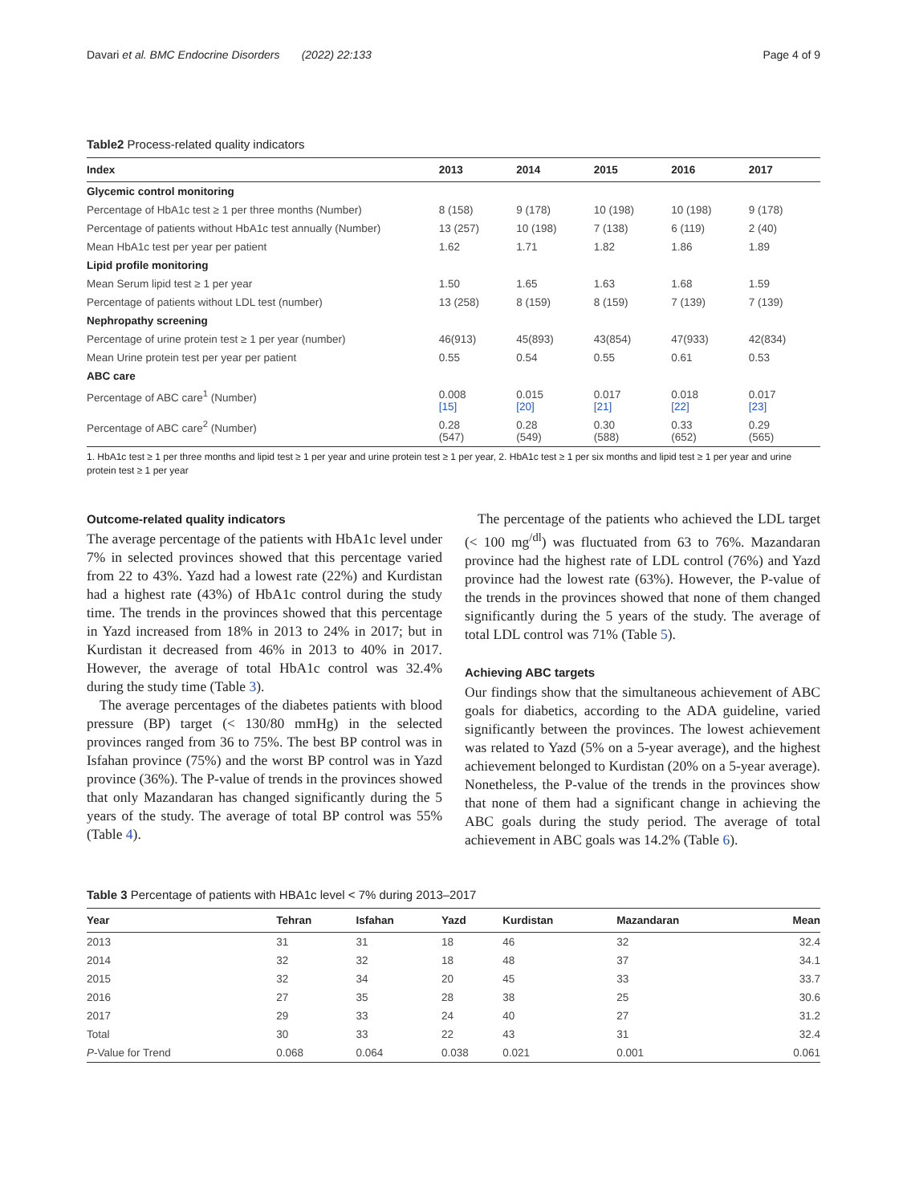Davari et al. BMC Endocrine Disorders (2022) 22:133 Page 4 of 9
Table2 Process-related quality indicators
| Index | 2013 | 2014 | 2015 | 2016 | 2017 |
| --- | --- | --- | --- | --- | --- |
| Glycemic control monitoring | | | | | |
| Percentage of HbA1c test ≥ 1 per three months (Number) | 8 (158) | 9 (178) | 10 (198) | 10 (198) | 9 (178) |
| Percentage of patients without HbA1c test annually (Number) | 13 (257) | 10 (198) | 7 (138) | 6 (119) | 2 (40) |
| Mean HbA1c test per year per patient | 1.62 | 1.71 | 1.82 | 1.86 | 1.89 |
| Lipid profile monitoring | | | | | |
| Mean Serum lipid test ≥ 1 per year | 1.50 | 1.65 | 1.63 | 1.68 | 1.59 |
| Percentage of patients without LDL test (number) | 13 (258) | 8 (159) | 8 (159) | 7 (139) | 7 (139) |
| Nephropathy screening | | | | | |
| Percentage of urine protein test ≥ 1 per year (number) | 46(913) | 45(893) | 43(854) | 47(933) | 42(834) |
| Mean Urine protein test per year per patient | 0.55 | 0.54 | 0.55 | 0.61 | 0.53 |
| ABC care | | | | | |
| Percentage of ABC care<sup>1</sup> (Number) | 0.008 [15] | 0.015 [20] | 0.017 [21] | 0.018 [22] | 0.017 [23] |
| Percentage of ABC care<sup>2</sup> (Number) | 0.28 (547) | 0.28 (549) | 0.30 (588) | 0.33 (652) | 0.29 (565) |
1. HbA1c test ≥ 1 per three months and lipid test ≥ 1 per year and urine protein test ≥ 1 per year, 2. HbA1c test ≥ 1 per six months and lipid test ≥ 1 per year and urine protein test ≥ 1 per year
Outcome-related quality indicators
The average percentage of the patients with HbA1c level under 7% in selected provinces showed that this percentage varied from 22 to 43%. Yazd had a lowest rate (22%) and Kurdistan had a highest rate (43%) of HbA1c control during the study time. The trends in the provinces showed that this percentage in Yazd increased from 18% in 2013 to 24% in 2017; but in Kurdistan it decreased from 46% in 2013 to 40% in 2017. However, the average of total HbA1c control was 32.4% during the study time (Table 3).
The average percentages of the diabetes patients with blood pressure (BP) target (< 130/80 mmHg) in the selected provinces ranged from 36 to 75%. The best BP control was in Isfahan province (75%) and the worst BP control was in Yazd province (36%). The P-value of trends in the provinces showed that only Mazandaran has changed significantly during the 5 years of the study. The average of total BP control was 55% (Table 4).
The percentage of the patients who achieved the LDL target (< 100 mg<sup>/dl</sup>) was fluctuated from 63 to 76%. Mazandaran province had the highest rate of LDL control (76%) and Yazd province had the lowest rate (63%). However, the P-value of the trends in the provinces showed that none of them changed significantly during the 5 years of the study. The average of total LDL control was 71% (Table 5).
Achieving ABC targets
Our findings show that the simultaneous achievement of ABC goals for diabetics, according to the ADA guideline, varied significantly between the provinces. The lowest achievement was related to Yazd (5% on a 5-year average), and the highest achievement belonged to Kurdistan (20% on a 5-year average). Nonetheless, the P-value of the trends in the provinces show that none of them had a significant change in achieving the ABC goals during the study period. The average of total achievement in ABC goals was 14.2% (Table 6).
Table 3 Percentage of patients with HBA1c level < 7% during 2013–2017
| Year | Tehran | Isfahan | Yazd | Kurdistan | Mazandaran | Mean |
| --- | --- | --- | --- | --- | --- | --- |
| 2013 | 31 | 31 | 18 | 46 | 32 | 32.4 |
| 2014 | 32 | 32 | 18 | 48 | 37 | 34.1 |
| 2015 | 32 | 34 | 20 | 45 | 33 | 33.7 |
| 2016 | 27 | 35 | 28 | 38 | 25 | 30.6 |
| 2017 | 29 | 33 | 24 | 40 | 27 | 31.2 |
| Total | 30 | 33 | 22 | 43 | 31 | 32.4 |
| P -Value for Trend | 0.068 | 0.064 | 0.038 | 0.021 | 0.001 | 0.061 |